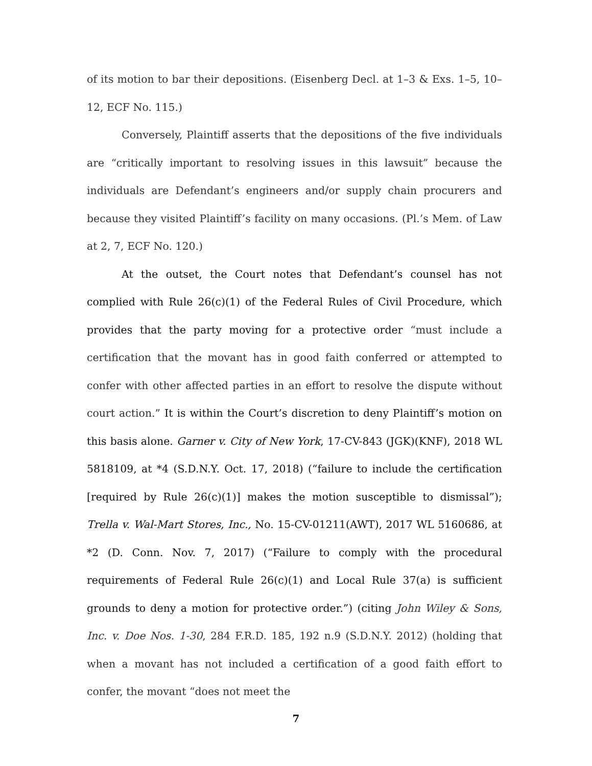of its motion to bar their depositions. (Eisenberg Decl. at 1–3 & Exs. 1–5, 10–12, ECF No. 115.)
Conversely, Plaintiff asserts that the depositions of the five individuals are “critically important to resolving issues in this lawsuit” because the individuals are Defendant’s engineers and/or supply chain procurers and because they visited Plaintiff’s facility on many occasions. (Pl.’s Mem. of Law at 2, 7, ECF No. 120.)
At the outset, the Court notes that Defendant’s counsel has not complied with Rule 26(c)(1) of the Federal Rules of Civil Procedure, which provides that the party moving for a protective order “must include a certification that the movant has in good faith conferred or attempted to confer with other affected parties in an effort to resolve the dispute without court action.” It is within the Court’s discretion to deny Plaintiff’s motion on this basis alone. Garner v. City of New York, 17-CV-843 (JGK)(KNF), 2018 WL 5818109, at *4 (S.D.N.Y. Oct. 17, 2018) (“failure to include the certification [required by Rule 26(c)(1)] makes the motion susceptible to dismissal”); Trella v. Wal-Mart Stores, Inc., No. 15-CV-01211(AWT), 2017 WL 5160686, at *2 (D. Conn. Nov. 7, 2017) (“Failure to comply with the procedural requirements of Federal Rule 26(c)(1) and Local Rule 37(a) is sufficient grounds to deny a motion for protective order.”) (citing John Wiley & Sons, Inc. v. Doe Nos. 1-30, 284 F.R.D. 185, 192 n.9 (S.D.N.Y. 2012) (holding that when a movant has not included a certification of a good faith effort to confer, the movant “does not meet the
7